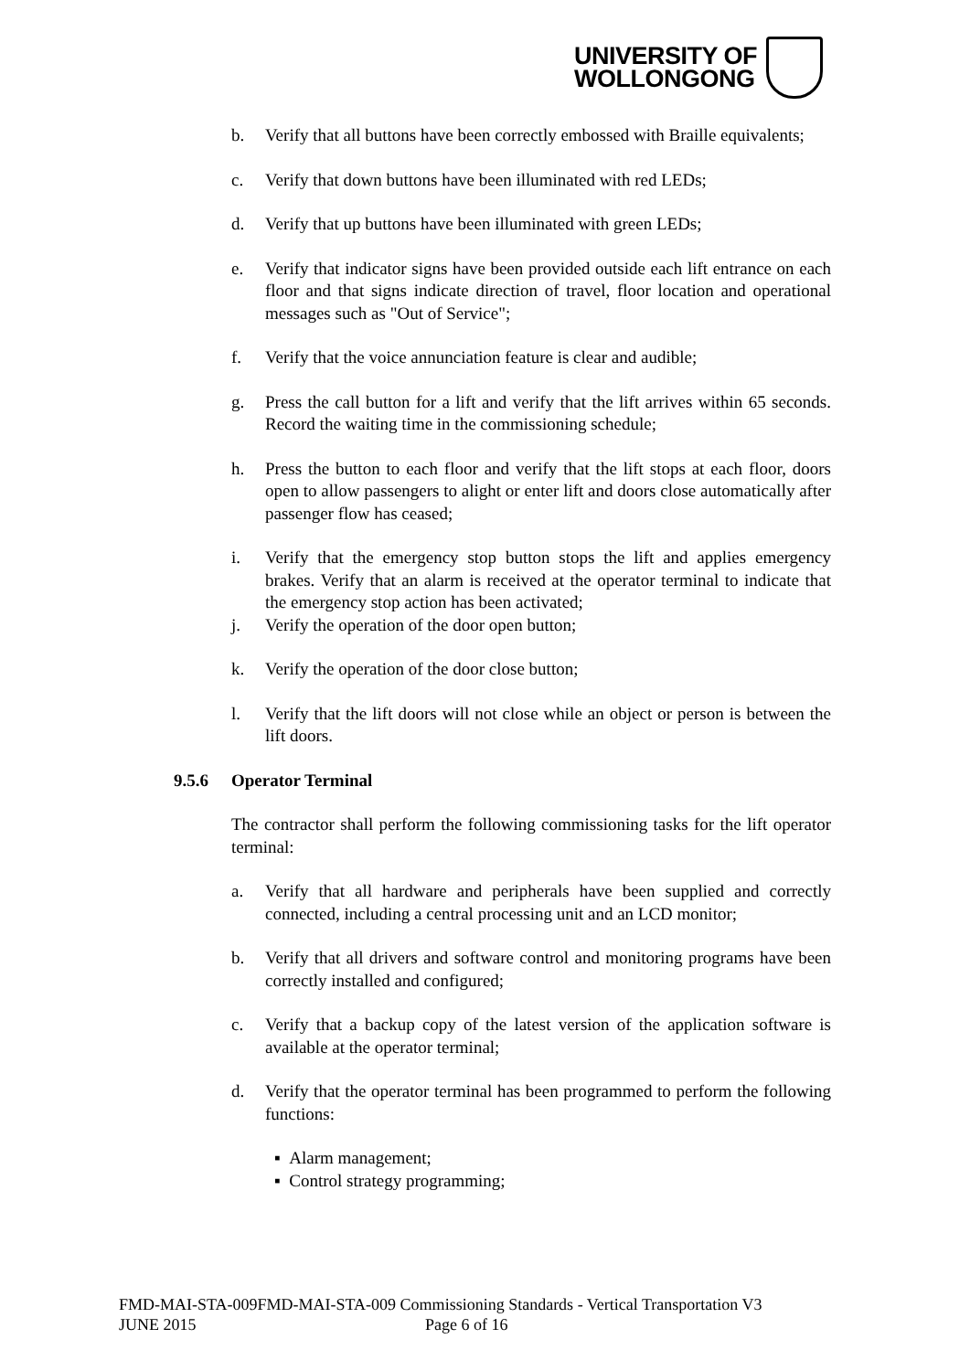UNIVERSITY OF
WOLLONGONG
b. Verify that all buttons have been correctly embossed with Braille equivalents;
c. Verify that down buttons have been illuminated with red LEDs;
d. Verify that up buttons have been illuminated with green LEDs;
e. Verify that indicator signs have been provided outside each lift entrance on each floor and that signs indicate direction of travel, floor location and operational messages such as "Out of Service";
f. Verify that the voice annunciation feature is clear and audible;
g. Press the call button for a lift and verify that the lift arrives within 65 seconds. Record the waiting time in the commissioning schedule;
h. Press the button to each floor and verify that the lift stops at each floor, doors open to allow passengers to alight or enter lift and doors close automatically after passenger flow has ceased;
i. Verify that the emergency stop button stops the lift and applies emergency brakes. Verify that an alarm is received at the operator terminal to indicate that the emergency stop action has been activated;
j. Verify the operation of the door open button;
k. Verify the operation of the door close button;
l. Verify that the lift doors will not close while an object or person is between the lift doors.
9.5.6 Operator Terminal
The contractor shall perform the following commissioning tasks for the lift operator terminal:
a. Verify that all hardware and peripherals have been supplied and correctly connected, including a central processing unit and an LCD monitor;
b. Verify that all drivers and software control and monitoring programs have been correctly installed and configured;
c. Verify that a backup copy of the latest version of the application software is available at the operator terminal;
d. Verify that the operator terminal has been programmed to perform the following functions:
▪ Alarm management;
▪ Control strategy programming;
FMD-MAI-STA-009FMD-MAI-STA-009 Commissioning Standards - Vertical Transportation V3
JUNE 2015 Page 6 of 16